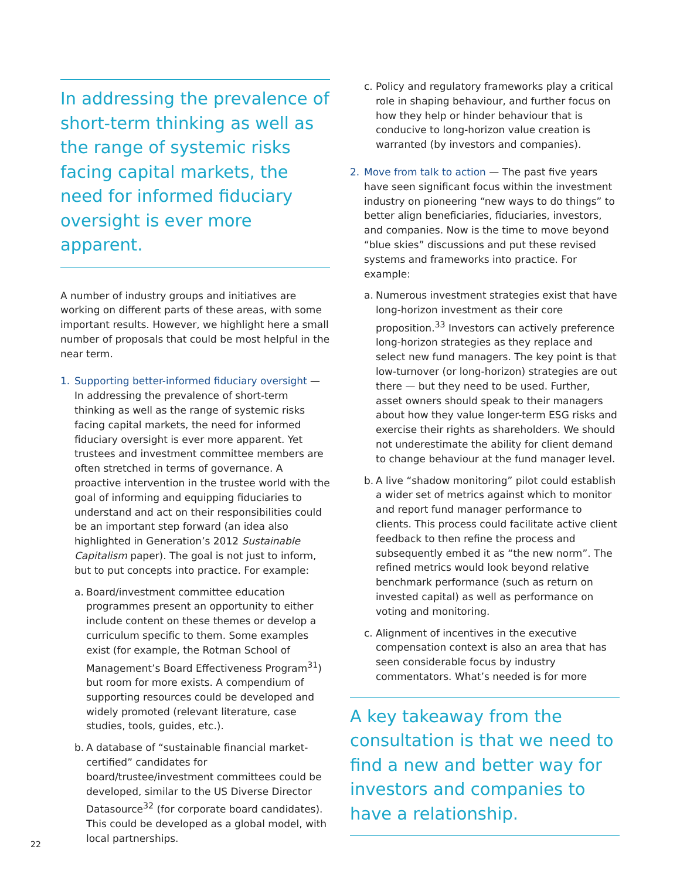In addressing the prevalence of short-term thinking as well as the range of systemic risks facing capital markets, the need for informed fiduciary oversight is ever more apparent.
A number of industry groups and initiatives are working on different parts of these areas, with some important results. However, we highlight here a small number of proposals that could be most helpful in the near term.
1. Supporting better-informed fiduciary oversight — In addressing the prevalence of short-term thinking as well as the range of systemic risks facing capital markets, the need for informed fiduciary oversight is ever more apparent. Yet trustees and investment committee members are often stretched in terms of governance. A proactive intervention in the trustee world with the goal of informing and equipping fiduciaries to understand and act on their responsibilities could be an important step forward (an idea also highlighted in Generation’s 2012 Sustainable Capitalism paper). The goal is not just to inform, but to put concepts into practice. For example:
a.
Board/investment committee education programmes present an opportunity to either include content on these themes or develop a curriculum specific to them. Some examples exist (for example, the Rotman School of Management’s Board Effectiveness Program<sup>31</sup>) but room for more exists. A compendium of supporting resources could be developed and widely promoted (relevant literature, case studies, tools, guides, etc.).
b.
A database of “sustainable financial market-certified” candidates for board/trustee/investment committees could be developed, similar to the US Diverse Director Datasource<sup>32</sup> (for corporate board candidates). This could be developed as a global model, with local partnerships.
c.
Policy and regulatory frameworks play a critical role in shaping behaviour, and further focus on how they help or hinder behaviour that is conducive to long-horizon value creation is warranted (by investors and companies).
2. Move from talk to action — The past five years have seen significant focus within the investment industry on pioneering “new ways to do things” to better align beneficiaries, fiduciaries, investors, and companies. Now is the time to move beyond “blue skies” discussions and put these revised systems and frameworks into practice. For example:
a.
Numerous investment strategies exist that have long-horizon investment as their core proposition.<sup>33</sup> Investors can actively preference long-horizon strategies as they replace and select new fund managers. The key point is that low-turnover (or long-horizon) strategies are out there — but they need to be used. Further, asset owners should speak to their managers about how they value longer-term ESG risks and exercise their rights as shareholders. We should not underestimate the ability for client demand to change behaviour at the fund manager level.
b.
A live “shadow monitoring” pilot could establish a wider set of metrics against which to monitor and report fund manager performance to clients. This process could facilitate active client feedback to then refine the process and subsequently embed it as “the new norm”. The refined metrics would look beyond relative benchmark performance (such as return on invested capital) as well as performance on voting and monitoring.
c.
Alignment of incentives in the executive compensation context is also an area that has seen considerable focus by industry commentators. What’s needed is for more
A key takeaway from the consultation is that we need to find a new and better way for investors and companies to have a relationship.
22